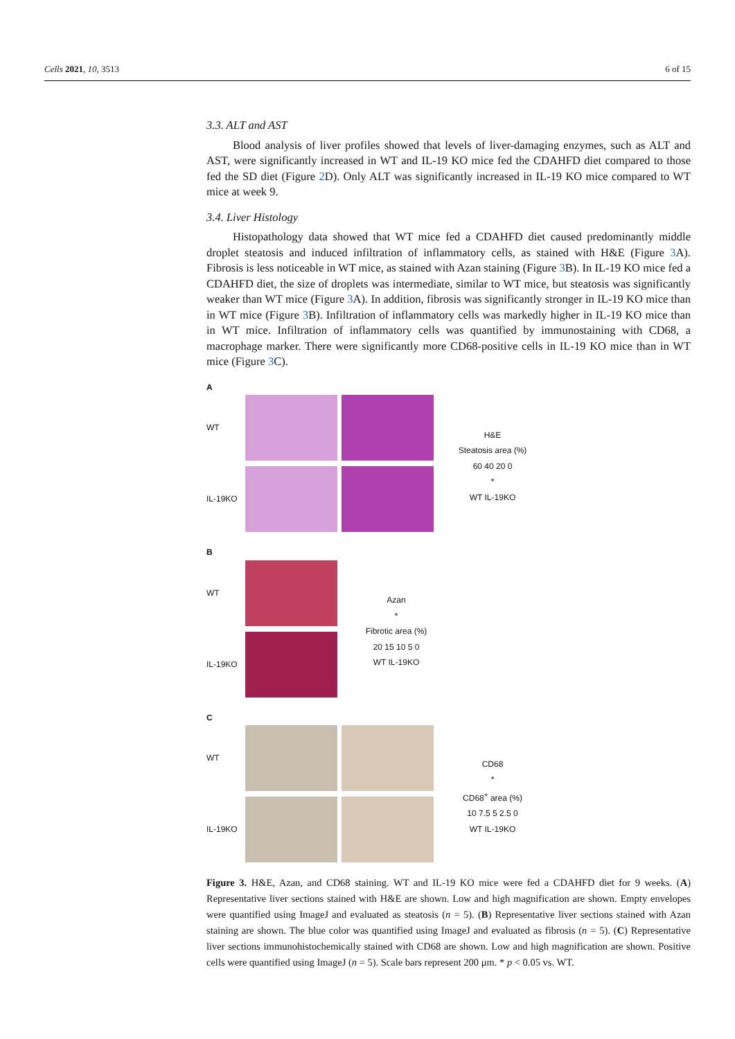Cells 2021, 10, 3513 6 of 15
3.3. ALT and AST
Blood analysis of liver profiles showed that levels of liver-damaging enzymes, such as ALT and AST, were significantly increased in WT and IL-19 KO mice fed the CDAHFD diet compared to those fed the SD diet (Figure 2 D). Only ALT was significantly increased in IL-19 KO mice compared to WT mice at week 9.
3.4. Liver Histology
Histopathology data showed that WT mice fed a CDAHFD diet caused predominantly middle droplet steatosis and induced infiltration of inflammatory cells, as stained with H&E (Figure 3 A). Fibrosis is less noticeable in WT mice, as stained with Azan staining (Figure 3 B). In IL-19 KO mice fed a CDAHFD diet, the size of droplets was intermediate, similar to WT mice, but steatosis was significantly weaker than WT mice (Figure 3 A). In addition, fibrosis was significantly stronger in IL-19 KO mice than in WT mice (Figure 3 B). Infiltration of inflammatory cells was markedly higher in IL-19 KO mice than in WT mice. Infiltration of inflammatory cells was quantified by immunostaining with CD68, a macrophage marker. There were significantly more CD68-positive cells in IL-19 KO mice than in WT mice (Figure 3 C).
A
WT
IL-19KO
H&E
Steatosis area (%)
60 40 20 0
*
WT IL-19KO
B
WT
IL-19KO
Azan
*
Fibrotic area (%)
20 15 10 5 0
WT IL-19KO
C
WT
IL-19KO
CD68
*
CD68<sup>+</sup> area (%)
10 7.5 5 2.5 0
WT IL-19KO
Figure 3. H&E, Azan, and CD68 staining. WT and IL-19 KO mice were fed a CDAHFD diet for 9 weeks. (A) Representative liver sections stained with H&E are shown. Low and high magnification are shown. Empty envelopes were quantified using ImageJ and evaluated as steatosis (n = 5). (B) Representative liver sections stained with Azan staining are shown. The blue color was quantified using ImageJ and evaluated as fibrosis (n = 5). (C) Representative liver sections immunohistochemically stained with CD68 are shown. Low and high magnification are shown. Positive cells were quantified using ImageJ (n = 5). Scale bars represent 200 μm. * p < 0.05 vs. WT.